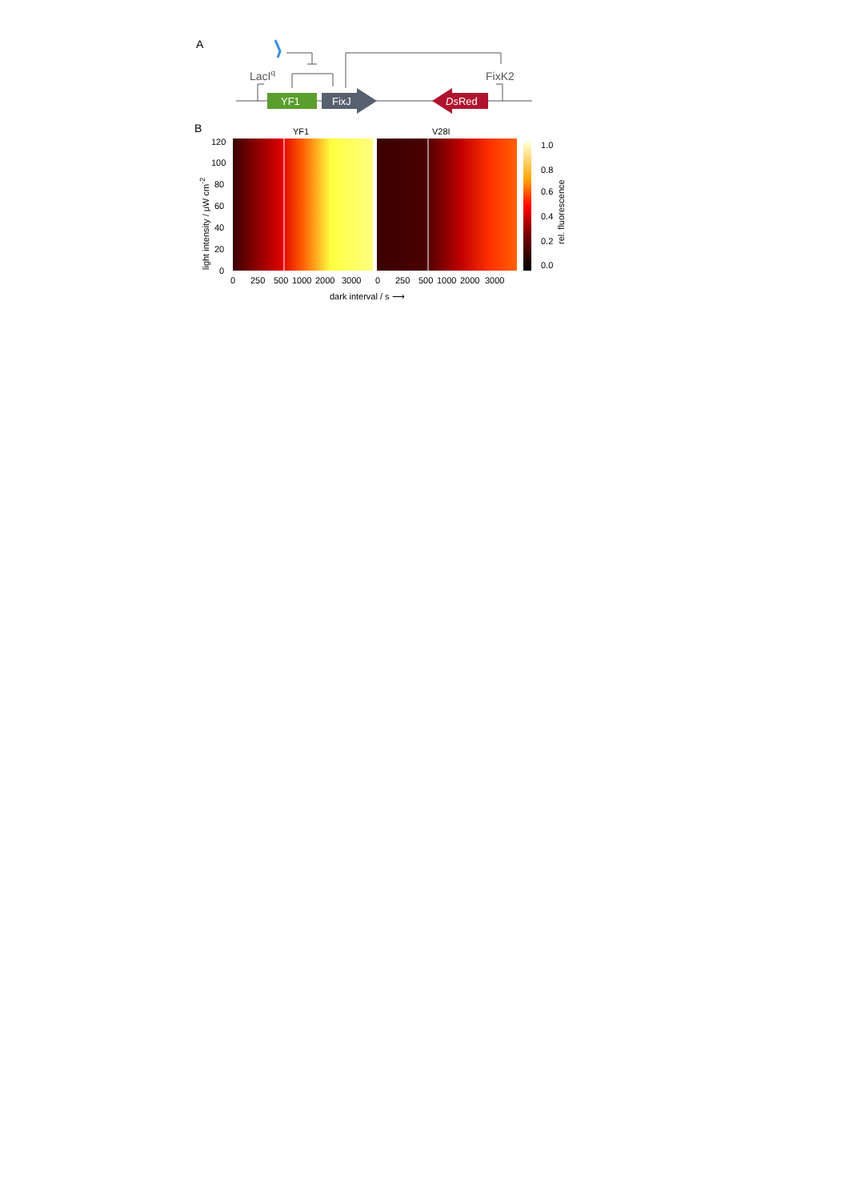A
LacIq
FixK2
YF1
FixJ
DsRed
B
YF1
V28I
120
100
80
60
40
20
0
0
250
500
1000
2000
3000
0
250
500
1000
2000
3000
1.0
0.8
0.6
0.4
0.2
0.0
dark interval / s ⟶
light intensity / μW cm-2
rel. fluorescence